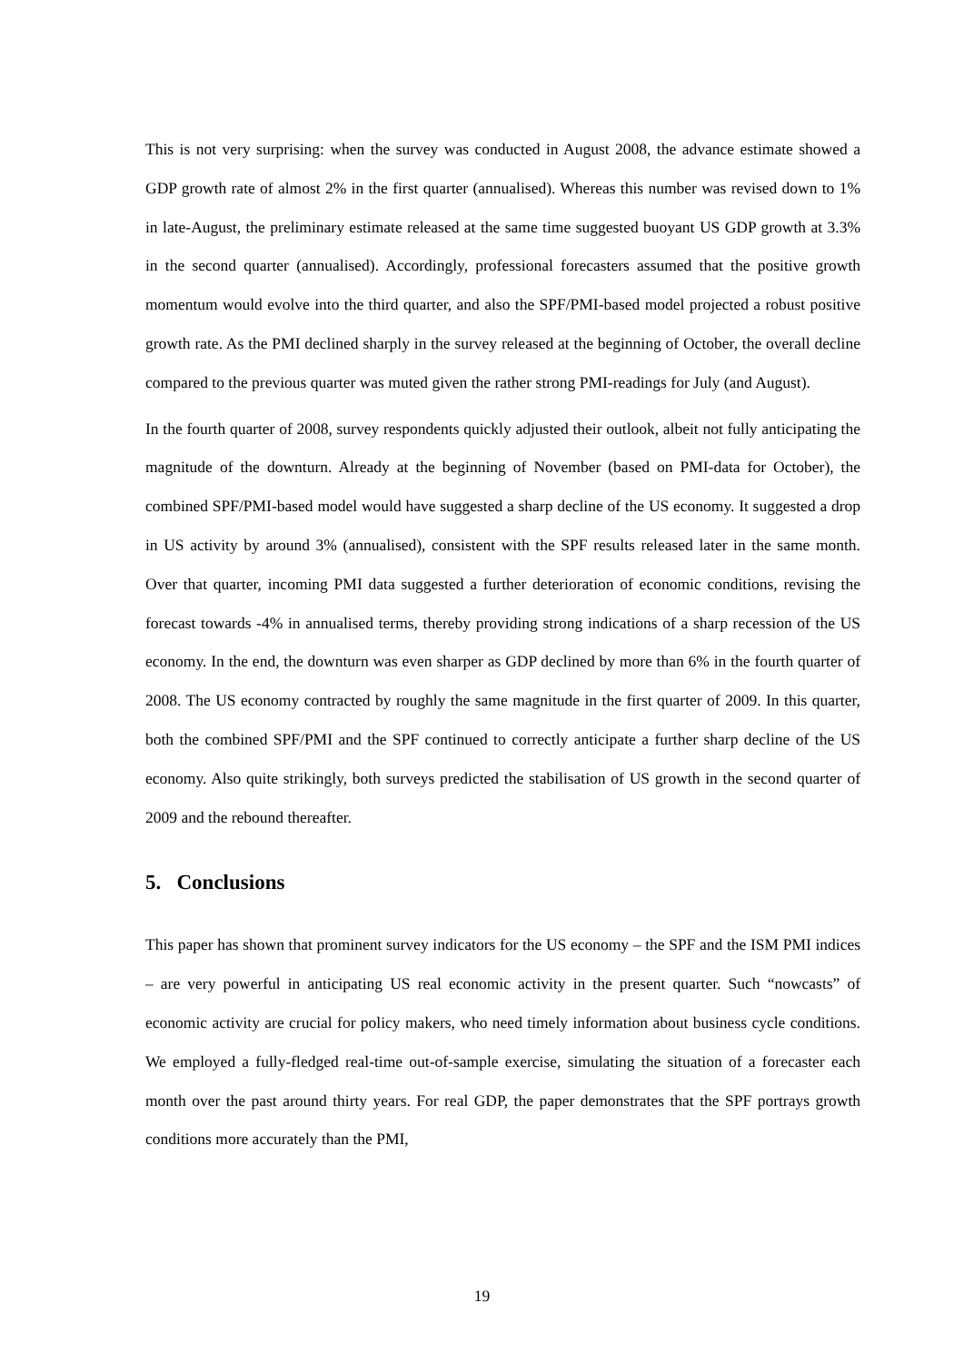This is not very surprising: when the survey was conducted in August 2008, the advance estimate showed a GDP growth rate of almost 2% in the first quarter (annualised). Whereas this number was revised down to 1% in late-August, the preliminary estimate released at the same time suggested buoyant US GDP growth at 3.3% in the second quarter (annualised). Accordingly, professional forecasters assumed that the positive growth momentum would evolve into the third quarter, and also the SPF/PMI-based model projected a robust positive growth rate. As the PMI declined sharply in the survey released at the beginning of October, the overall decline compared to the previous quarter was muted given the rather strong PMI-readings for July (and August).
In the fourth quarter of 2008, survey respondents quickly adjusted their outlook, albeit not fully anticipating the magnitude of the downturn. Already at the beginning of November (based on PMI-data for October), the combined SPF/PMI-based model would have suggested a sharp decline of the US economy. It suggested a drop in US activity by around 3% (annualised), consistent with the SPF results released later in the same month. Over that quarter, incoming PMI data suggested a further deterioration of economic conditions, revising the forecast towards -4% in annualised terms, thereby providing strong indications of a sharp recession of the US economy. In the end, the downturn was even sharper as GDP declined by more than 6% in the fourth quarter of 2008. The US economy contracted by roughly the same magnitude in the first quarter of 2009. In this quarter, both the combined SPF/PMI and the SPF continued to correctly anticipate a further sharp decline of the US economy. Also quite strikingly, both surveys predicted the stabilisation of US growth in the second quarter of 2009 and the rebound thereafter.
5. Conclusions
This paper has shown that prominent survey indicators for the US economy – the SPF and the ISM PMI indices – are very powerful in anticipating US real economic activity in the present quarter. Such “nowcasts” of economic activity are crucial for policy makers, who need timely information about business cycle conditions. We employed a fully-fledged real-time out-of-sample exercise, simulating the situation of a forecaster each month over the past around thirty years. For real GDP, the paper demonstrates that the SPF portrays growth conditions more accurately than the PMI,
19